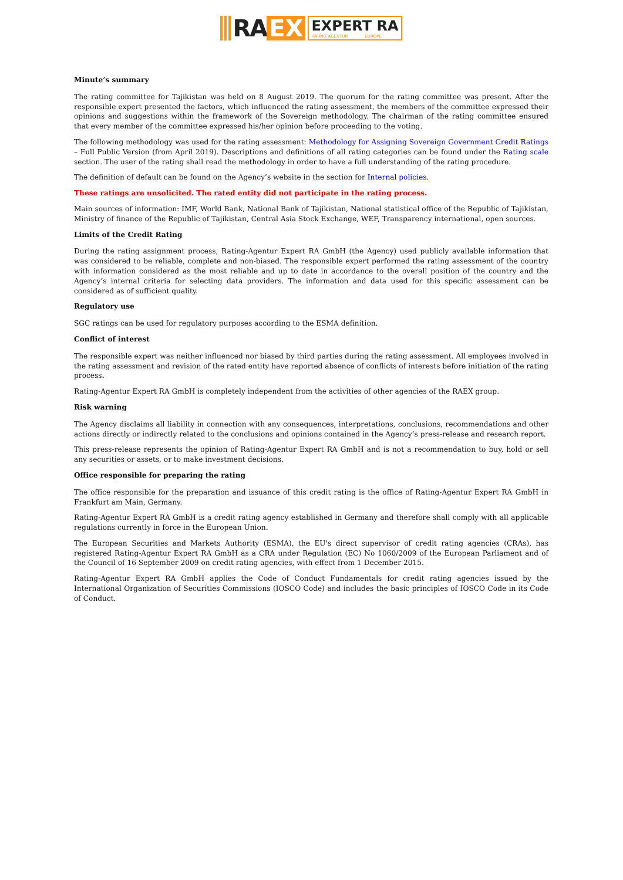RA EX
EXPERT RA
RATING AGENTUR EUROPE
Minute’s summary
The rating committee for Tajikistan was held on 8 August 2019. The quorum for the rating committee was present. After the responsible expert presented the factors, which influenced the rating assessment, the members of the committee expressed their opinions and suggestions within the framework of the Sovereign methodology. The chairman of the rating committee ensured that every member of the committee expressed his/her opinion before proceeding to the voting.
The following methodology was used for the rating assessment: Methodology for Assigning Sovereign Government Credit Ratings – Full Public Version (from April 2019). Descriptions and definitions of all rating categories can be found under the Rating scale section. The user of the rating shall read the methodology in order to have a full understanding of the rating procedure.
The definition of default can be found on the Agency’s website in the section for Internal policies.
These ratings are unsolicited. The rated entity did not participate in the rating process.
Main sources of information: IMF, World Bank, National Bank of Tajikistan, National statistical office of the Republic of Tajikistan, Ministry of finance of the Republic of Tajikistan, Central Asia Stock Exchange, WEF, Transparency international, open sources.
Limits of the Credit Rating
During the rating assignment process, Rating-Agentur Expert RA GmbH (the Agency) used publicly available information that was considered to be reliable, complete and non-biased. The responsible expert performed the rating assessment of the country with information considered as the most reliable and up to date in accordance to the overall position of the country and the Agency’s internal criteria for selecting data providers. The information and data used for this specific assessment can be considered as of sufficient quality.
Regulatory use
SGC ratings can be used for regulatory purposes according to the ESMA definition.
Conflict of interest
The responsible expert was neither influenced nor biased by third parties during the rating assessment. All employees involved in the rating assessment and revision of the rated entity have reported absence of conflicts of interests before initiation of the rating process.
Rating-Agentur Expert RA GmbH is completely independent from the activities of other agencies of the RAEX group.
Risk warning
The Agency disclaims all liability in connection with any consequences, interpretations, conclusions, recommendations and other actions directly or indirectly related to the conclusions and opinions contained in the Agency’s press-release and research report.
This press-release represents the opinion of Rating-Agentur Expert RA GmbH and is not a recommendation to buy, hold or sell any securities or assets, or to make investment decisions.
Office responsible for preparing the rating
The office responsible for the preparation and issuance of this credit rating is the office of Rating-Agentur Expert RA GmbH in Frankfurt am Main, Germany.
Rating-Agentur Expert RA GmbH is a credit rating agency established in Germany and therefore shall comply with all applicable regulations currently in force in the European Union.
The European Securities and Markets Authority (ESMA), the EU's direct supervisor of credit rating agencies (CRAs), has registered Rating-Agentur Expert RA GmbH as a CRA under Regulation (EC) No 1060/2009 of the European Parliament and of the Council of 16 September 2009 on credit rating agencies, with effect from 1 December 2015.
Rating-Agentur Expert RA GmbH applies the Code of Conduct Fundamentals for credit rating agencies issued by the International Organization of Securities Commissions (IOSCO Code) and includes the basic principles of IOSCO Code in its Code of Conduct.